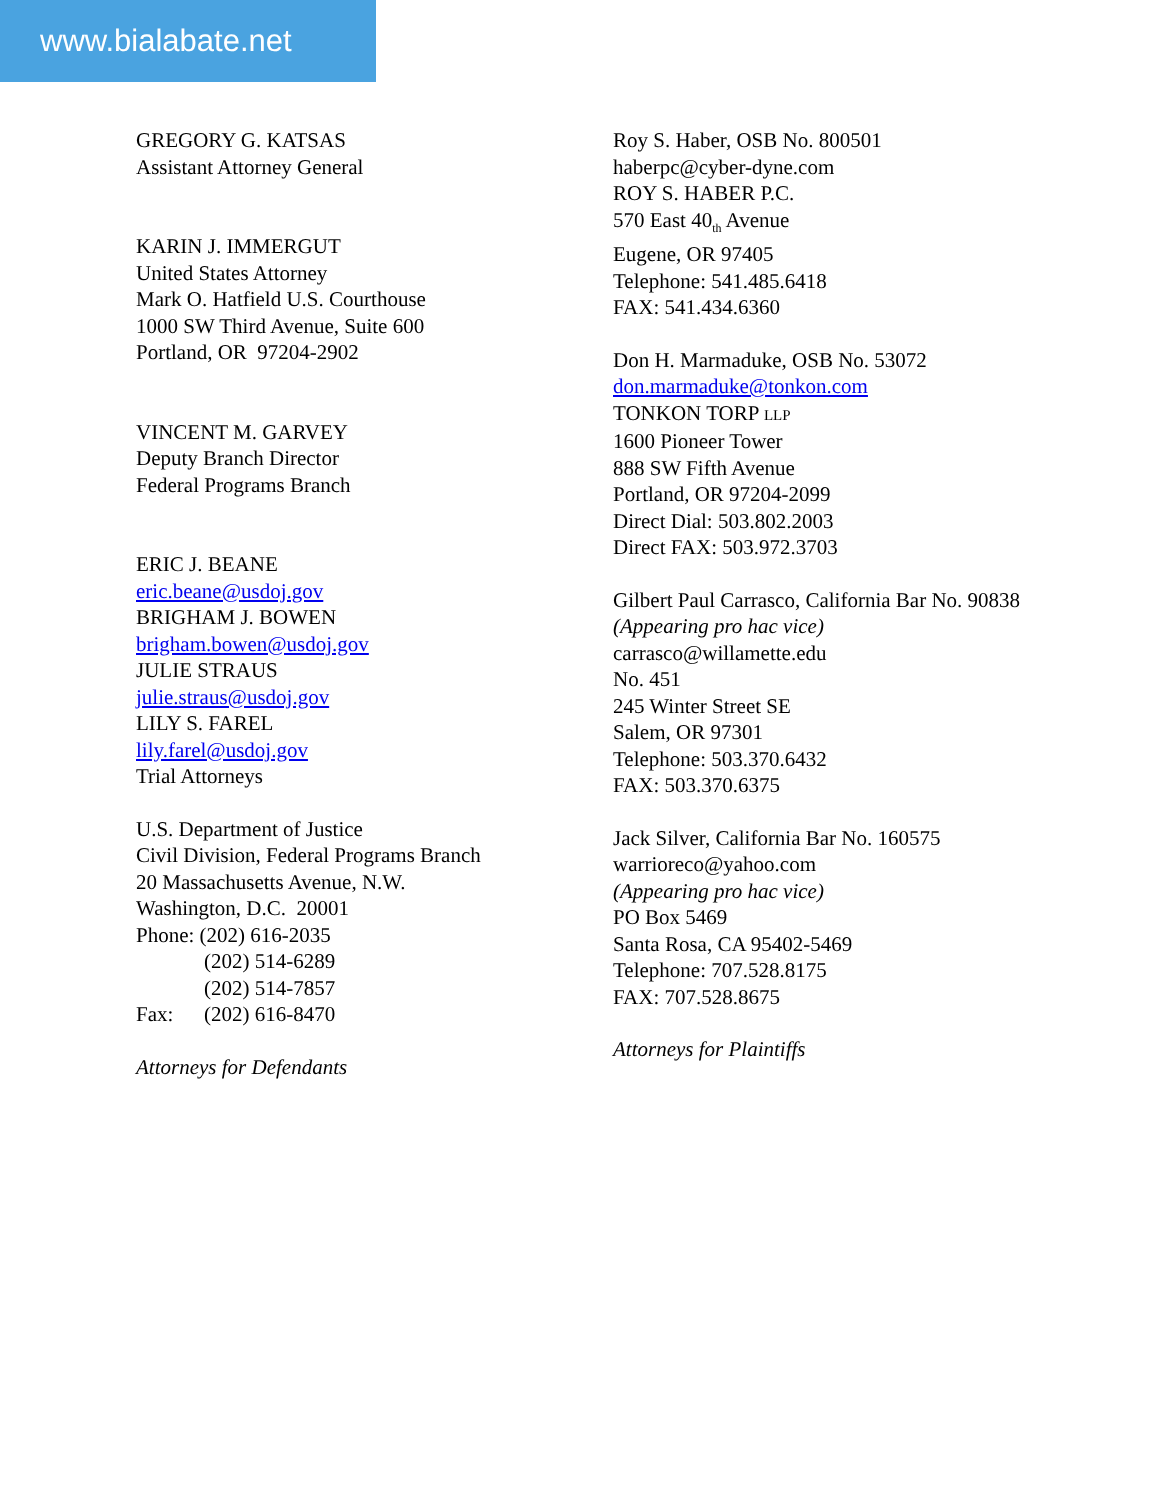www.bialabate.net
GREGORY G. KATSAS
Assistant Attorney General
KARIN J. IMMERGUT
United States Attorney
Mark O. Hatfield U.S. Courthouse
1000 SW Third Avenue, Suite 600
Portland, OR 97204-2902
VINCENT M. GARVEY
Deputy Branch Director
Federal Programs Branch
ERIC J. BEANE
eric.beane@usdoj.gov
BRIGHAM J. BOWEN
brigham.bowen@usdoj.gov
JULIE STRAUS
julie.straus@usdoj.gov
LILY S. FAREL
lily.farel@usdoj.gov
Trial Attorneys
U.S. Department of Justice
Civil Division, Federal Programs Branch
20 Massachusetts Avenue, N.W.
Washington, D.C. 20001
Phone: (202) 616-2035
(202) 514-6289
(202) 514-7857
Fax: (202) 616-8470
Attorneys for Defendants
Roy S. Haber, OSB No. 800501
haberpc@cyber-dyne.com
ROY S. HABER P.C.
570 East 40<sub>th</sub> Avenue
Eugene, OR 97405
Telephone: 541.485.6418
FAX: 541.434.6360
Don H. Marmaduke, OSB No. 53072
don.marmaduke@tonkon.com
TONKON TORP LLP
1600 Pioneer Tower
888 SW Fifth Avenue
Portland, OR 97204-2099
Direct Dial: 503.802.2003
Direct FAX: 503.972.3703
Gilbert Paul Carrasco, California Bar No. 90838
(Appearing pro hac vice)
carrasco@willamette.edu
No. 451
245 Winter Street SE
Salem, OR 97301
Telephone: 503.370.6432
FAX: 503.370.6375
Jack Silver, California Bar No. 160575
warrioreco@yahoo.com
(Appearing pro hac vice)
PO Box 5469
Santa Rosa, CA 95402-5469
Telephone: 707.528.8175
FAX: 707.528.8675
Attorneys for Plaintiffs